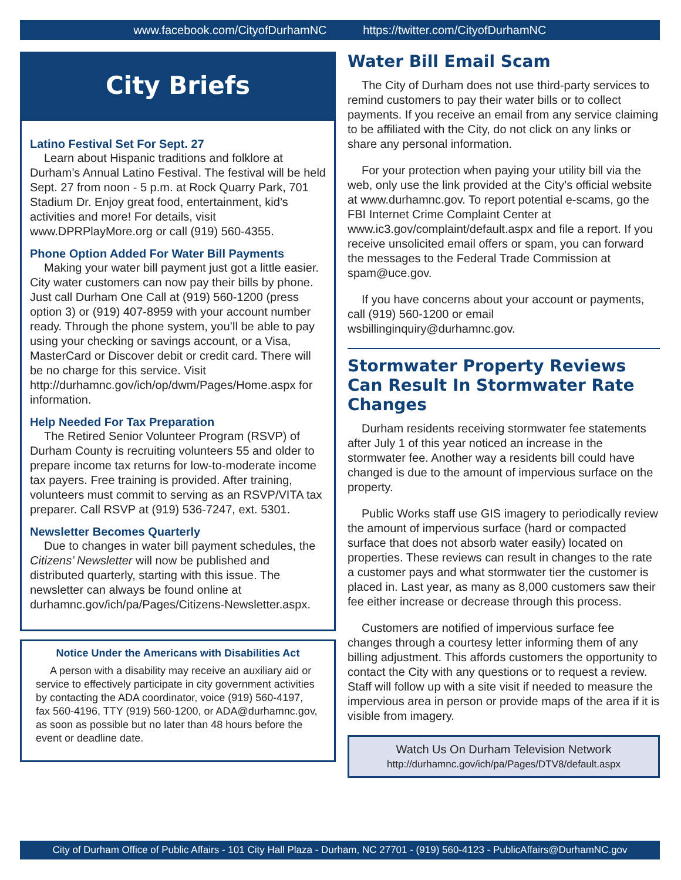www.facebook.com/CityofDurhamNC https://twitter.com/CityofDurhamNC
City Briefs
Latino Festival Set For Sept. 27
Learn about Hispanic traditions and folklore at Durham’s Annual Latino Festival. The festival will be held Sept. 27 from noon - 5 p.m. at Rock Quarry Park, 701 Stadium Dr. Enjoy great food, entertainment, kid’s activities and more! For details, visit www.DPRPlayMore.org or call (919) 560-4355.
Phone Option Added For Water Bill Payments
Making your water bill payment just got a little easier. City water customers can now pay their bills by phone. Just call Durham One Call at (919) 560-1200 (press option 3) or (919) 407-8959 with your account number ready. Through the phone system, you’ll be able to pay using your checking or savings account, or a Visa, MasterCard or Discover debit or credit card. There will be no charge for this service. Visit http://durhamnc.gov/ich/op/dwm/Pages/Home.aspx for information.
Help Needed For Tax Preparation
The Retired Senior Volunteer Program (RSVP) of Durham County is recruiting volunteers 55 and older to prepare income tax returns for low-to-moderate income tax payers. Free training is provided. After training, volunteers must commit to serving as an RSVP/VITA tax preparer. Call RSVP at (919) 536-7247, ext. 5301.
Newsletter Becomes Quarterly
Due to changes in water bill payment schedules, the Citizens’ Newsletter will now be published and distributed quarterly, starting with this issue. The newsletter can always be found online at durhamnc.gov/ich/pa/Pages/Citizens-Newsletter.aspx.
Notice Under the Americans with Disabilities Act
A person with a disability may receive an auxiliary aid or service to effectively participate in city government activities by contacting the ADA coordinator, voice (919) 560-4197, fax 560-4196, TTY (919) 560-1200, or ADA@durhamnc.gov, as soon as possible but no later than 48 hours before the event or deadline date.
Water Bill Email Scam
The City of Durham does not use third-party services to remind customers to pay their water bills or to collect payments. If you receive an email from any service claiming to be affiliated with the City, do not click on any links or share any personal information.
For your protection when paying your utility bill via the web, only use the link provided at the City’s official website at www.durhamnc.gov. To report potential e-scams, go the FBI Internet Crime Complaint Center at www.ic3.gov/complaint/default.aspx and file a report. If you receive unsolicited email offers or spam, you can forward the messages to the Federal Trade Commission at spam@uce.gov.
If you have concerns about your account or payments, call (919) 560-1200 or email wsbillinginquiry@durhamnc.gov.
Stormwater Property Reviews Can Result In Stormwater Rate Changes
Durham residents receiving stormwater fee statements after July 1 of this year noticed an increase in the stormwater fee. Another way a residents bill could have changed is due to the amount of impervious surface on the property.
Public Works staff use GIS imagery to periodically review the amount of impervious surface (hard or compacted surface that does not absorb water easily) located on properties. These reviews can result in changes to the rate a customer pays and what stormwater tier the customer is placed in. Last year, as many as 8,000 customers saw their fee either increase or decrease through this process.
Customers are notified of impervious surface fee changes through a courtesy letter informing them of any billing adjustment. This affords customers the opportunity to contact the City with any questions or to request a review. Staff will follow up with a site visit if needed to measure the impervious area in person or provide maps of the area if it is visible from imagery.
Watch Us On Durham Television Network
http://durhamnc.gov/ich/pa/Pages/DTV8/default.aspx
City of Durham Office of Public Affairs - 101 City Hall Plaza - Durham, NC 27701 - (919) 560-4123 - PublicAffairs@DurhamNC.gov